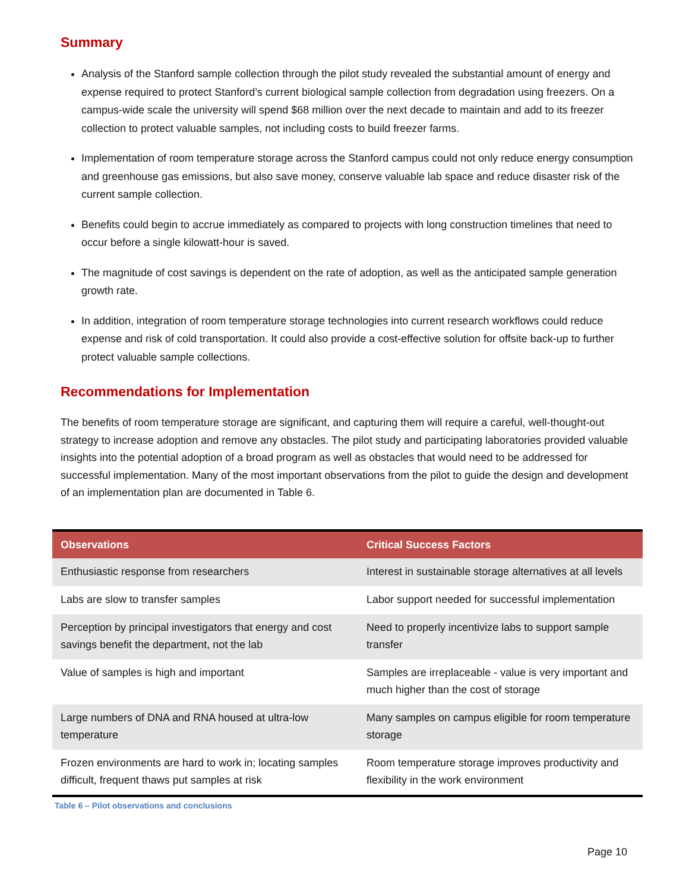Summary
Analysis of the Stanford sample collection through the pilot study revealed the substantial amount of energy and expense required to protect Stanford’s current biological sample collection from degradation using freezers. On a campus-wide scale the university will spend $68 million over the next decade to maintain and add to its freezer collection to protect valuable samples, not including costs to build freezer farms.
Implementation of room temperature storage across the Stanford campus could not only reduce energy consumption and greenhouse gas emissions, but also save money, conserve valuable lab space and reduce disaster risk of the current sample collection.
Benefits could begin to accrue immediately as compared to projects with long construction timelines that need to occur before a single kilowatt-hour is saved.
The magnitude of cost savings is dependent on the rate of adoption, as well as the anticipated sample generation growth rate.
In addition, integration of room temperature storage technologies into current research workflows could reduce expense and risk of cold transportation. It could also provide a cost-effective solution for offsite back-up to further protect valuable sample collections.
Recommendations for Implementation
The benefits of room temperature storage are significant, and capturing them will require a careful, well-thought-out strategy to increase adoption and remove any obstacles. The pilot study and participating laboratories provided valuable insights into the potential adoption of a broad program as well as obstacles that would need to be addressed for successful implementation. Many of the most important observations from the pilot to guide the design and development of an implementation plan are documented in Table 6.
| Observations | Critical Success Factors |
| --- | --- |
| Enthusiastic response from researchers | Interest in sustainable storage alternatives at all levels |
| Labs are slow to transfer samples | Labor support needed for successful implementation |
| Perception by principal investigators that energy and cost savings benefit the department, not the lab | Need to properly incentivize labs to support sample transfer |
| Value of samples is high and important | Samples are irreplaceable - value is very important and much higher than the cost of storage |
| Large numbers of DNA and RNA housed at ultra-low temperature | Many samples on campus eligible for room temperature storage |
| Frozen environments are hard to work in; locating samples difficult, frequent thaws put samples at risk | Room temperature storage improves productivity and flexibility in the work environment |
Table 6 – Pilot observations and conclusions
Page 10